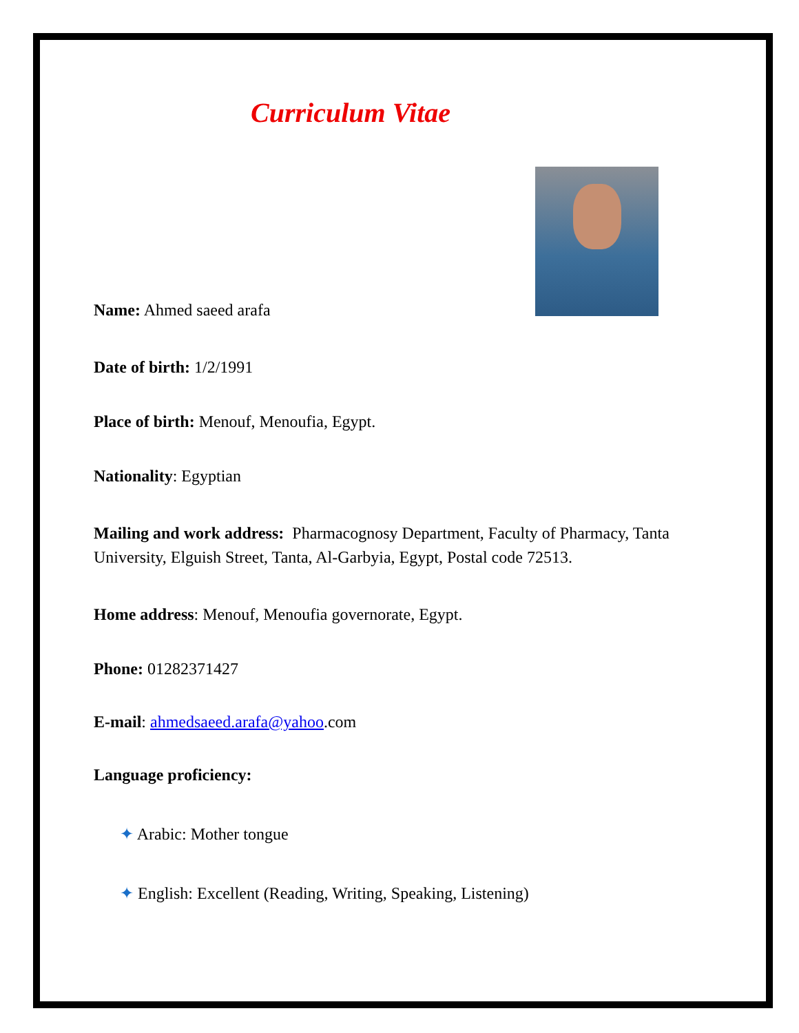Curriculum Vitae
Name: Ahmed saeed arafa
Date of birth: 1/2/1991
Place of birth: Menouf, Menoufia, Egypt.
Nationality: Egyptian
Mailing and work address: Pharmacognosy Department, Faculty of Pharmacy, Tanta University, Elguish Street, Tanta, Al-Garbyia, Egypt, Postal code 72513.
Home address: Menouf, Menoufia governorate, Egypt.
Phone: 01282371427
E-mail: ahmedsaeed.arafa@yahoo.com
Language proficiency:
✦ Arabic: Mother tongue
✦ English: Excellent (Reading, Writing, Speaking, Listening)